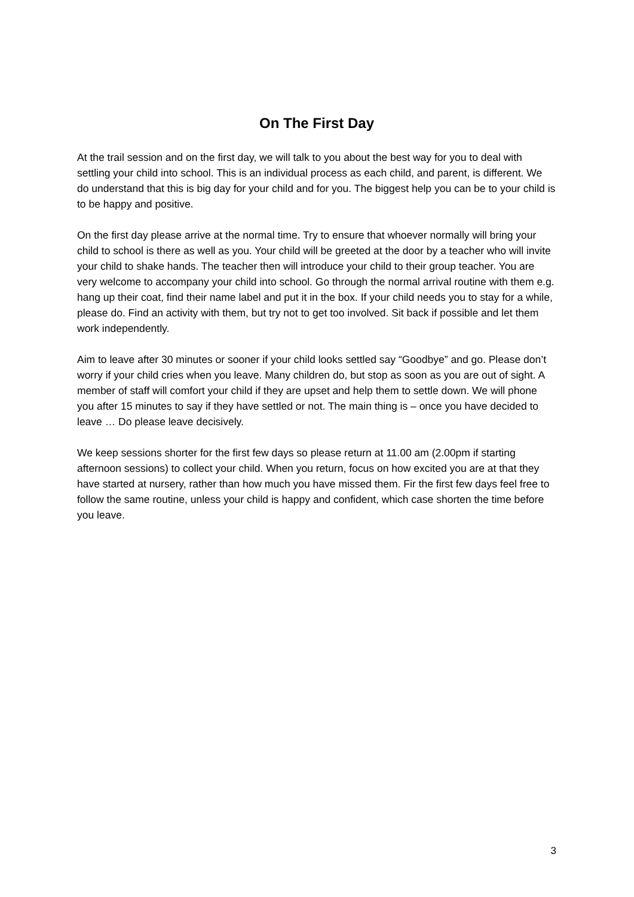On The First Day
At the trail session and on the first day, we will talk to you about the best way for you to deal with settling your child into school. This is an individual process as each child, and parent, is different. We do understand that this is big day for your child and for you. The biggest help you can be to your child is to be happy and positive.
On the first day please arrive at the normal time. Try to ensure that whoever normally will bring your child to school is there as well as you. Your child will be greeted at the door by a teacher who will invite your child to shake hands. The teacher then will introduce your child to their group teacher. You are very welcome to accompany your child into school. Go through the normal arrival routine with them e.g. hang up their coat, find their name label and put it in the box. If your child needs you to stay for a while, please do. Find an activity with them, but try not to get too involved. Sit back if possible and let them work independently.
Aim to leave after 30 minutes or sooner if your child looks settled say “Goodbye” and go. Please don’t worry if your child cries when you leave. Many children do, but stop as soon as you are out of sight. A member of staff will comfort your child if they are upset and help them to settle down. We will phone you after 15 minutes to say if they have settled or not. The main thing is – once you have decided to leave … Do please leave decisively.
We keep sessions shorter for the first few days so please return at 11.00 am (2.00pm if starting afternoon sessions) to collect your child. When you return, focus on how excited you are at that they have started at nursery, rather than how much you have missed them. Fir the first few days feel free to follow the same routine, unless your child is happy and confident, which case shorten the time before you leave.
3